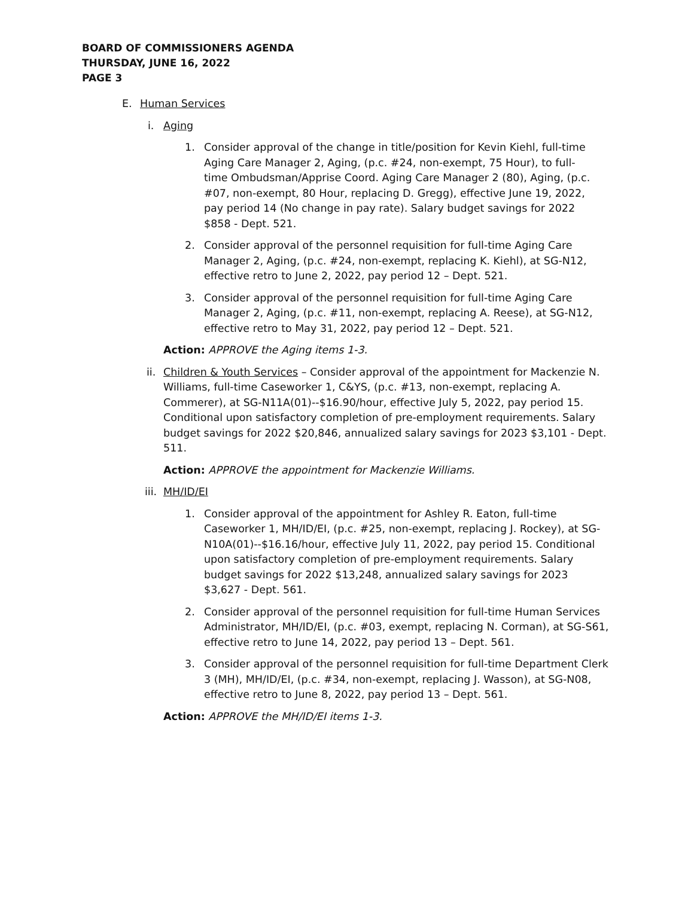BOARD OF COMMISSIONERS AGENDA
THURSDAY, JUNE 16, 2022
PAGE 3
E. Human Services
i. Aging
1. Consider approval of the change in title/position for Kevin Kiehl, full-time Aging Care Manager 2, Aging, (p.c. #24, non-exempt, 75 Hour), to full-time Ombudsman/Apprise Coord. Aging Care Manager 2 (80), Aging, (p.c. #07, non-exempt, 80 Hour, replacing D. Gregg), effective June 19, 2022, pay period 14 (No change in pay rate). Salary budget savings for 2022 $858 - Dept. 521.
2. Consider approval of the personnel requisition for full-time Aging Care Manager 2, Aging, (p.c. #24, non-exempt, replacing K. Kiehl), at SG-N12, effective retro to June 2, 2022, pay period 12 – Dept. 521.
3. Consider approval of the personnel requisition for full-time Aging Care Manager 2, Aging, (p.c. #11, non-exempt, replacing A. Reese), at SG-N12, effective retro to May 31, 2022, pay period 12 – Dept. 521.
Action: APPROVE the Aging items 1-3.
ii. Children & Youth Services – Consider approval of the appointment for Mackenzie N. Williams, full-time Caseworker 1, C&YS, (p.c. #13, non-exempt, replacing A. Commerer), at SG-N11A(01)--$16.90/hour, effective July 5, 2022, pay period 15. Conditional upon satisfactory completion of pre-employment requirements. Salary budget savings for 2022 $20,846, annualized salary savings for 2023 $3,101 - Dept. 511.
Action: APPROVE the appointment for Mackenzie Williams.
iii. MH/ID/EI
1. Consider approval of the appointment for Ashley R. Eaton, full-time Caseworker 1, MH/ID/EI, (p.c. #25, non-exempt, replacing J. Rockey), at SG-N10A(01)--$16.16/hour, effective July 11, 2022, pay period 15. Conditional upon satisfactory completion of pre-employment requirements. Salary budget savings for 2022 $13,248, annualized salary savings for 2023 $3,627 - Dept. 561.
2. Consider approval of the personnel requisition for full-time Human Services Administrator, MH/ID/EI, (p.c. #03, exempt, replacing N. Corman), at SG-S61, effective retro to June 14, 2022, pay period 13 – Dept. 561.
3. Consider approval of the personnel requisition for full-time Department Clerk 3 (MH), MH/ID/EI, (p.c. #34, non-exempt, replacing J. Wasson), at SG-N08, effective retro to June 8, 2022, pay period 13 – Dept. 561.
Action: APPROVE the MH/ID/EI items 1-3.